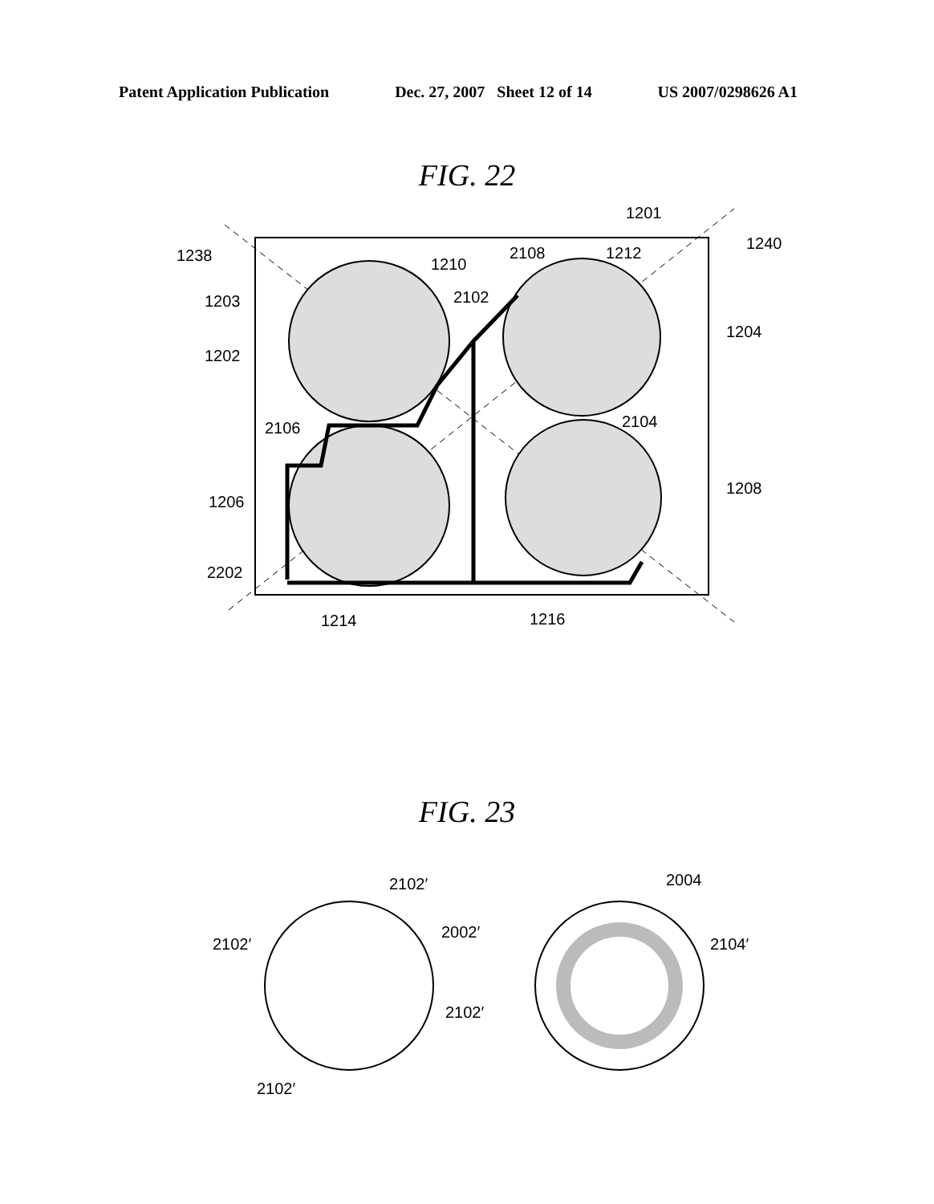Patent Application Publication Dec. 27, 2007 Sheet 12 of 14 US 2007/0298626 A1
FIG. 22
1201
1240
1238
1210
2108
1212
1203
2102
1204
1202
2106
2104
1206
1208
2202
1214
1216
FIG. 23
2102′
2102′
2002′
2102′
2102′
2004
2104′